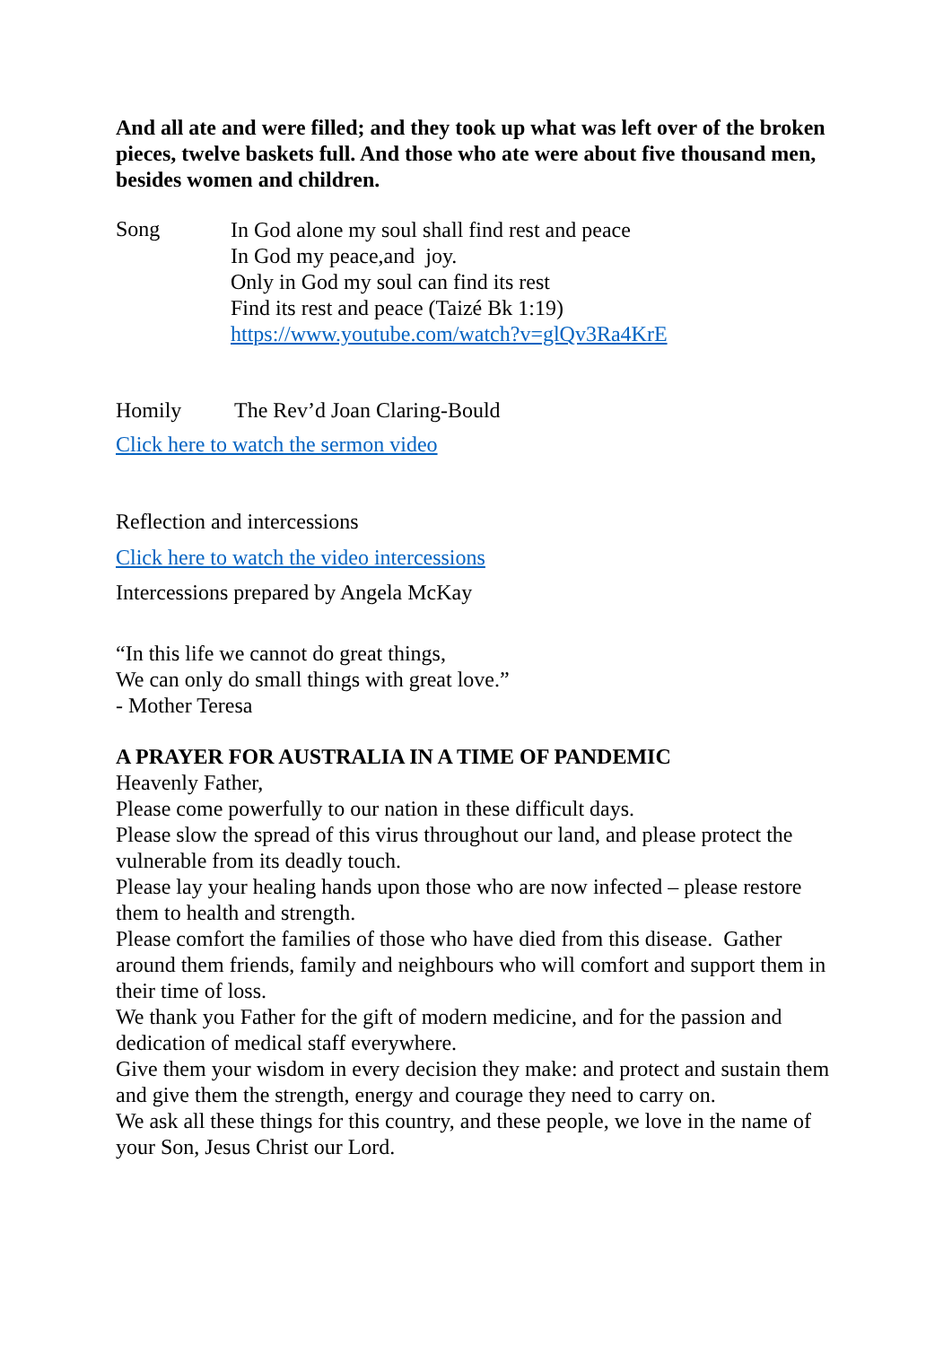And all ate and were filled; and they took up what was left over of the broken pieces, twelve baskets full. And those who ate were about five thousand men, besides women and children.
Song
In God alone my soul shall find rest and peace
In God my peace,and joy.
Only in God my soul can find its rest
Find its rest and peace (Taizé Bk 1:19)
https://www.youtube.com/watch?v=glQv3Ra4KrE
Homily The Rev’d Joan Claring-Bould
Click here to watch the sermon video
Reflection and intercessions
Click here to watch the video intercessions
Intercessions prepared by Angela McKay
“In this life we cannot do great things,
We can only do small things with great love.”
- Mother Teresa
A PRAYER FOR AUSTRALIA IN A TIME OF PANDEMIC
Heavenly Father,
Please come powerfully to our nation in these difficult days.
Please slow the spread of this virus throughout our land, and please protect the vulnerable from its deadly touch.
Please lay your healing hands upon those who are now infected – please restore them to health and strength.
Please comfort the families of those who have died from this disease. Gather around them friends, family and neighbours who will comfort and support them in their time of loss.
We thank you Father for the gift of modern medicine, and for the passion and dedication of medical staff everywhere.
Give them your wisdom in every decision they make: and protect and sustain them and give them the strength, energy and courage they need to carry on.
We ask all these things for this country, and these people, we love in the name of your Son, Jesus Christ our Lord.